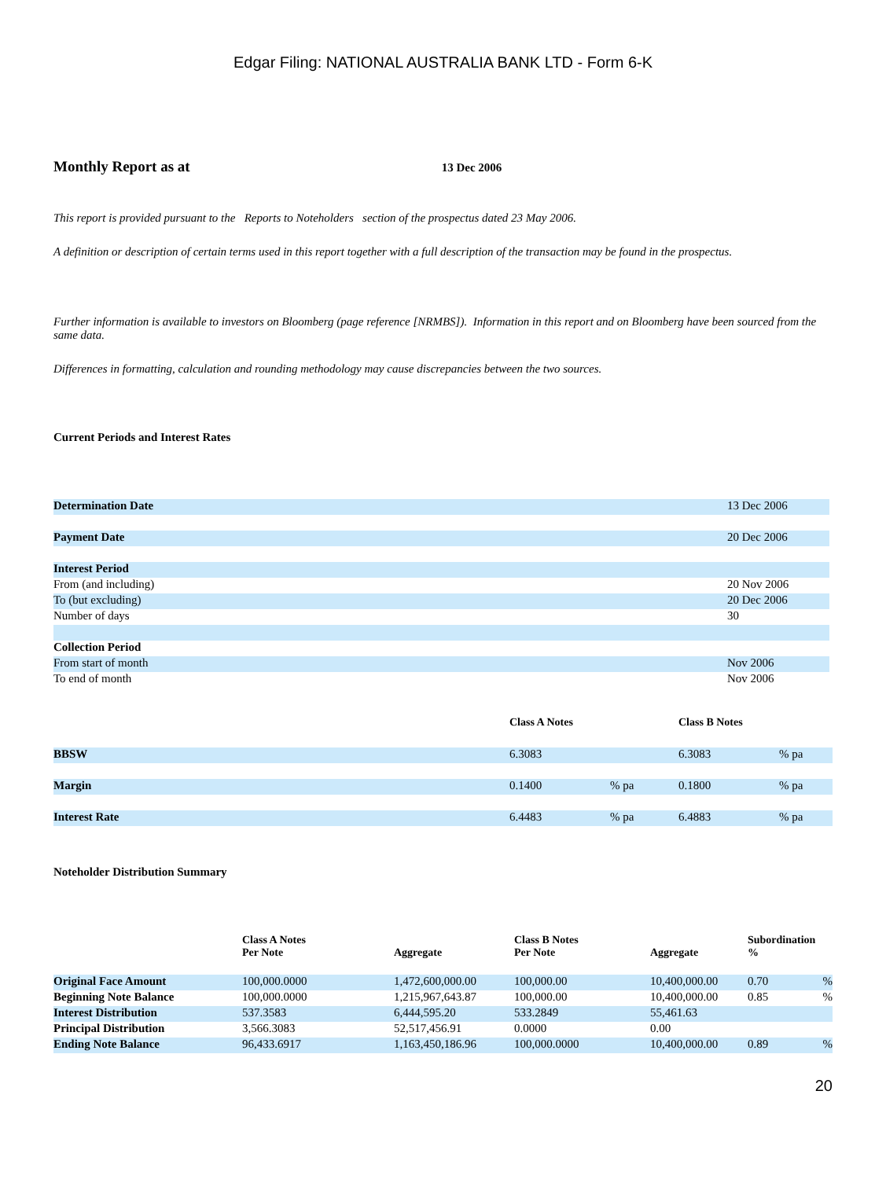Edgar Filing: NATIONAL AUSTRALIA BANK LTD - Form 6-K
Monthly Report as at 13 Dec 2006
This report is provided pursuant to the Reports to Noteholders section of the prospectus dated 23 May 2006.
A definition or description of certain terms used in this report together with a full description of the transaction may be found in the prospectus.
Further information is available to investors on Bloomberg (page reference [NRMBS]). Information in this report and on Bloomberg have been sourced from the same data.
Differences in formatting, calculation and rounding methodology may cause discrepancies between the two sources.
Current Periods and Interest Rates
| Determination Date | 13 Dec 2006 |
| Payment Date | 20 Dec 2006 |
| Interest Period | |
| From (and including) | 20 Nov 2006 |
| To (but excluding) | 20 Dec 2006 |
| Number of days | 30 |
| Collection Period | |
| From start of month | Nov 2006 |
| To end of month | Nov 2006 |
| | Class A Notes | | Class B Notes | |
| --- | --- | --- | --- | --- |
| BBSW | 6.3083 | | 6.3083 | % pa |
| Margin | 0.1400 | % pa | 0.1800 | % pa |
| Interest Rate | 6.4483 | % pa | 6.4883 | % pa |
Noteholder Distribution Summary
| | Class A Notes Per Note | Aggregate | Class B Notes Per Note | Aggregate | Subordination % | |
| --- | --- | --- | --- | --- | --- | --- |
| Original Face Amount | 100,000.0000 | 1,472,600,000.00 | 100,000.00 | 10,400,000.00 | 0.70 | % |
| Beginning Note Balance | 100,000.0000 | 1,215,967,643.87 | 100,000.00 | 10,400,000.00 | 0.85 | % |
| Interest Distribution | 537.3583 | 6,444,595.20 | 533.2849 | 55,461.63 | | |
| Principal Distribution | 3,566.3083 | 52,517,456.91 | 0.0000 | 0.00 | | |
| Ending Note Balance | 96,433.6917 | 1,163,450,186.96 | 100,000.0000 | 10,400,000.00 | 0.89 | % |
20